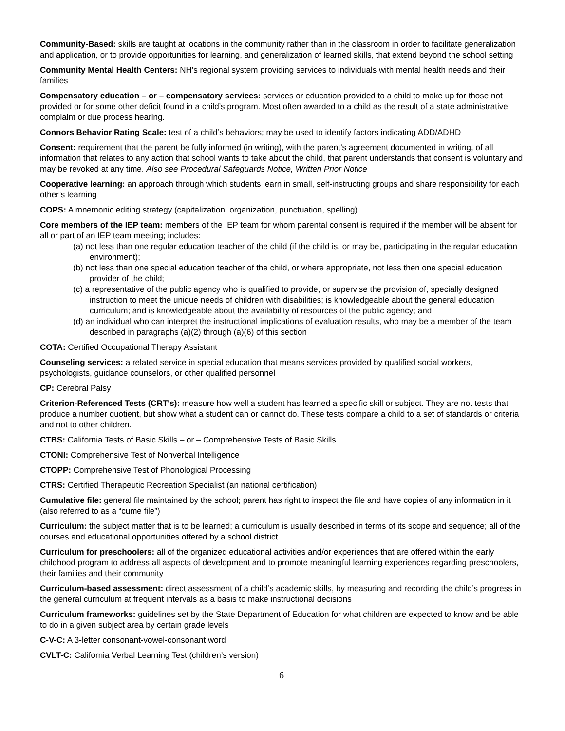Community-Based: skills are taught at locations in the community rather than in the classroom in order to facilitate generalization and application, or to provide opportunities for learning, and generalization of learned skills, that extend beyond the school setting
Community Mental Health Centers: NH’s regional system providing services to individuals with mental health needs and their families
Compensatory education – or – compensatory services: services or education provided to a child to make up for those not provided or for some other deficit found in a child’s program. Most often awarded to a child as the result of a state administrative complaint or due process hearing.
Connors Behavior Rating Scale: test of a child’s behaviors; may be used to identify factors indicating ADD/ADHD
Consent: requirement that the parent be fully informed (in writing), with the parent’s agreement documented in writing, of all information that relates to any action that school wants to take about the child, that parent understands that consent is voluntary and may be revoked at any time. Also see Procedural Safeguards Notice, Written Prior Notice
Cooperative learning: an approach through which students learn in small, self-instructing groups and share responsibility for each other’s learning
COPS: A mnemonic editing strategy (capitalization, organization, punctuation, spelling)
Core members of the IEP team: members of the IEP team for whom parental consent is required if the member will be absent for all or part of an IEP team meeting; includes:
(a) not less than one regular education teacher of the child (if the child is, or may be, participating in the regular education environment);
(b) not less than one special education teacher of the child, or where appropriate, not less then one special education provider of the child;
(c) a representative of the public agency who is qualified to provide, or supervise the provision of, specially designed instruction to meet the unique needs of children with disabilities; is knowledgeable about the general education curriculum; and is knowledgeable about the availability of resources of the public agency; and
(d) an individual who can interpret the instructional implications of evaluation results, who may be a member of the team described in paragraphs (a)(2) through (a)(6) of this section
COTA: Certified Occupational Therapy Assistant
Counseling services: a related service in special education that means services provided by qualified social workers, psychologists, guidance counselors, or other qualified personnel
CP: Cerebral Palsy
Criterion-Referenced Tests (CRT's): measure how well a student has learned a specific skill or subject. They are not tests that produce a number quotient, but show what a student can or cannot do. These tests compare a child to a set of standards or criteria and not to other children.
CTBS: California Tests of Basic Skills – or – Comprehensive Tests of Basic Skills
CTONI: Comprehensive Test of Nonverbal Intelligence
CTOPP: Comprehensive Test of Phonological Processing
CTRS: Certified Therapeutic Recreation Specialist (an national certification)
Cumulative file: general file maintained by the school; parent has right to inspect the file and have copies of any information in it (also referred to as a “cume file”)
Curriculum: the subject matter that is to be learned; a curriculum is usually described in terms of its scope and sequence; all of the courses and educational opportunities offered by a school district
Curriculum for preschoolers: all of the organized educational activities and/or experiences that are offered within the early childhood program to address all aspects of development and to promote meaningful learning experiences regarding preschoolers, their families and their community
Curriculum-based assessment: direct assessment of a child’s academic skills, by measuring and recording the child’s progress in the general curriculum at frequent intervals as a basis to make instructional decisions
Curriculum frameworks: guidelines set by the State Department of Education for what children are expected to know and be able to do in a given subject area by certain grade levels
C-V-C: A 3-letter consonant-vowel-consonant word
CVLT-C: California Verbal Learning Test (children’s version)
6